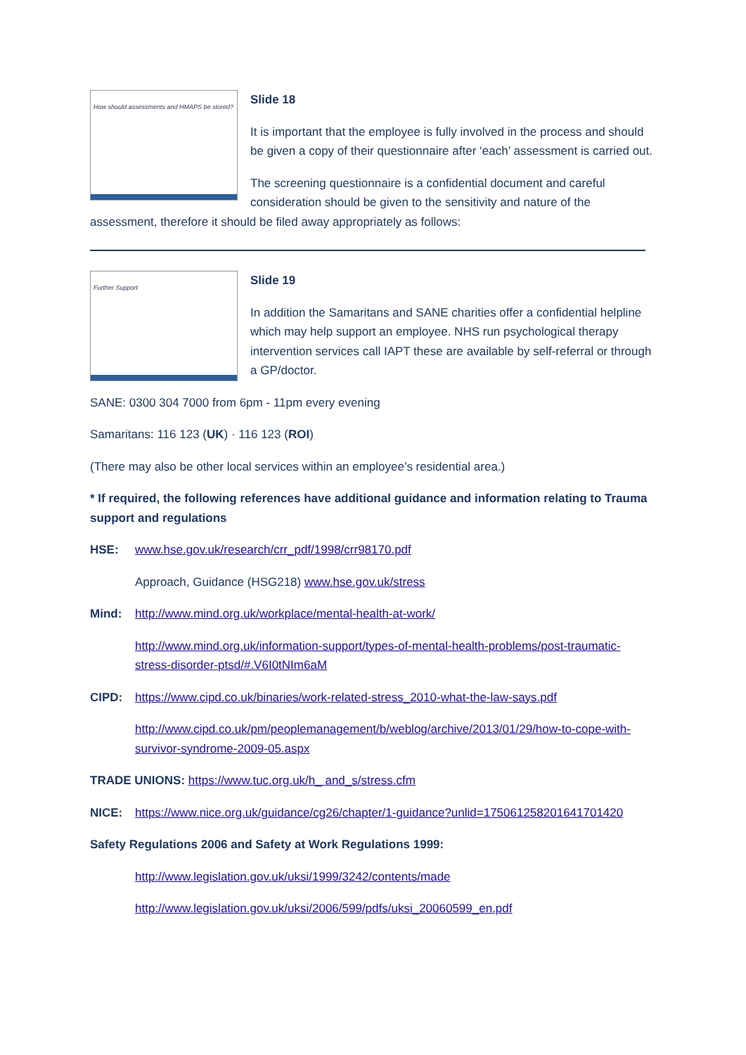How should assessments and HMAPS be stored?
Slide 18
It is important that the employee is fully involved in the process and should be given a copy of their questionnaire after ‘each’ assessment is carried out.
The screening questionnaire is a confidential document and careful consideration should be given to the sensitivity and nature of the assessment, therefore it should be filed away appropriately as follows:
Further Support
Slide 19
In addition the Samaritans and SANE charities offer a confidential helpline which may help support an employee. NHS run psychological therapy intervention services call IAPT these are available by self-referral or through a GP/doctor.
SANE: 0300 304 7000 from 6pm - 11pm every evening
Samaritans: 116 123 (UK) · 116 123 (ROI)
(There may also be other local services within an employee’s residential area.)
* If required, the following references have additional guidance and information relating to Trauma support and regulations
HSE: www.hse.gov.uk/research/crr_pdf/1998/crr98170.pdf
Approach, Guidance (HSG218) www.hse.gov.uk/stress
Mind: http://www.mind.org.uk/workplace/mental-health-at-work/
http://www.mind.org.uk/information-support/types-of-mental-health-problems/post-traumatic-stress-disorder-ptsd/#.V6I0tNIm6aM
CIPD: https://www.cipd.co.uk/binaries/work-related-stress_2010-what-the-law-says.pdf
http://www.cipd.co.uk/pm/peoplemanagement/b/weblog/archive/2013/01/29/how-to-cope-with-survivor-syndrome-2009-05.aspx
TRADE UNIONS: https://www.tuc.org.uk/h_ and_s/stress.cfm
NICE: https://www.nice.org.uk/guidance/cg26/chapter/1-guidance?unlid=175061258201641701420
Safety Regulations 2006 and Safety at Work Regulations 1999:
http://www.legislation.gov.uk/uksi/1999/3242/contents/made
http://www.legislation.gov.uk/uksi/2006/599/pdfs/uksi_20060599_en.pdf